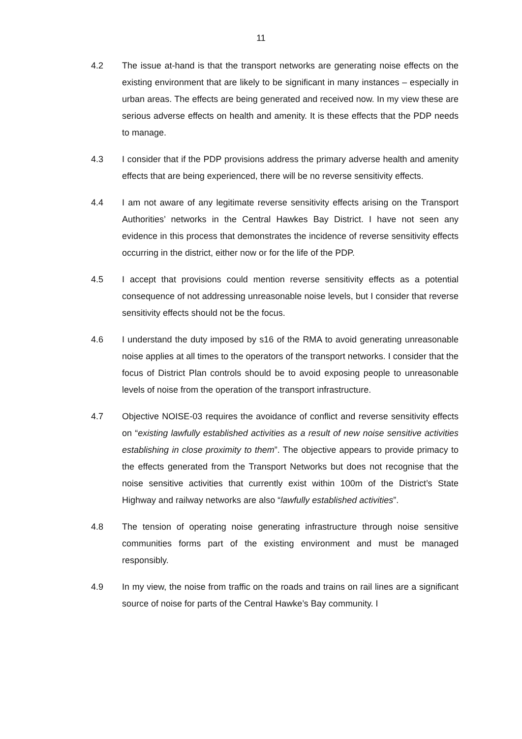11
4.2 The issue at-hand is that the transport networks are generating noise effects on the existing environment that are likely to be significant in many instances – especially in urban areas. The effects are being generated and received now. In my view these are serious adverse effects on health and amenity. It is these effects that the PDP needs to manage.
4.3 I consider that if the PDP provisions address the primary adverse health and amenity effects that are being experienced, there will be no reverse sensitivity effects.
4.4 I am not aware of any legitimate reverse sensitivity effects arising on the Transport Authorities’ networks in the Central Hawkes Bay District. I have not seen any evidence in this process that demonstrates the incidence of reverse sensitivity effects occurring in the district, either now or for the life of the PDP.
4.5 I accept that provisions could mention reverse sensitivity effects as a potential consequence of not addressing unreasonable noise levels, but I consider that reverse sensitivity effects should not be the focus.
4.6 I understand the duty imposed by s16 of the RMA to avoid generating unreasonable noise applies at all times to the operators of the transport networks. I consider that the focus of District Plan controls should be to avoid exposing people to unreasonable levels of noise from the operation of the transport infrastructure.
4.7 Objective NOISE-03 requires the avoidance of conflict and reverse sensitivity effects on “existing lawfully established activities as a result of new noise sensitive activities establishing in close proximity to them”. The objective appears to provide primacy to the effects generated from the Transport Networks but does not recognise that the noise sensitive activities that currently exist within 100m of the District’s State Highway and railway networks are also “lawfully established activities”.
4.8 The tension of operating noise generating infrastructure through noise sensitive communities forms part of the existing environment and must be managed responsibly.
4.9 In my view, the noise from traffic on the roads and trains on rail lines are a significant source of noise for parts of the Central Hawke’s Bay community. I